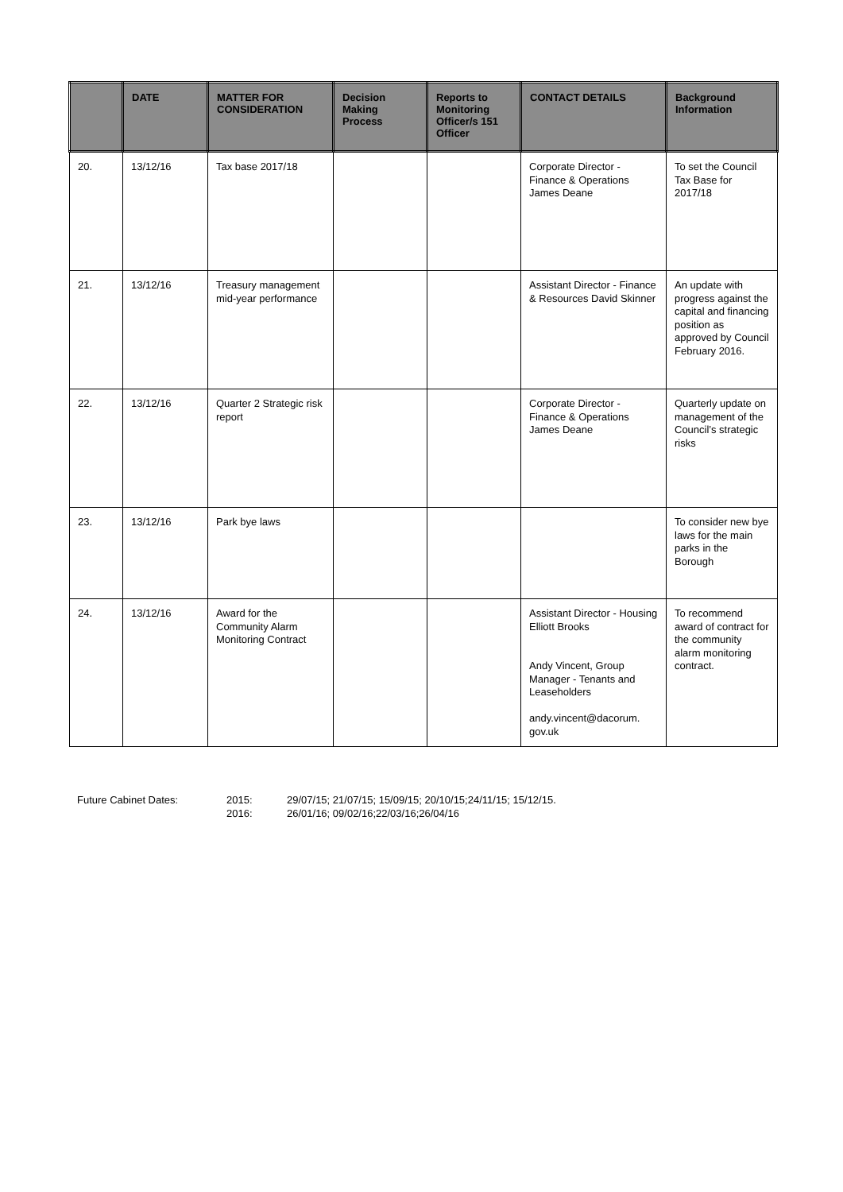| | DATE | MATTER FOR CONSIDERATION | Decision Making Process | Reports to Monitoring Officer/s 151 Officer | CONTACT DETAILS | Background Information |
| --- | --- | --- | --- | --- | --- | --- |
| 20. | 13/12/16 | Tax base 2017/18 | | | Corporate Director - Finance & Operations James Deane | To set the Council Tax Base for 2017/18 |
| 21. | 13/12/16 | Treasury management mid-year performance | | | Assistant Director - Finance & Resources David Skinner | An update with progress against the capital and financing position as approved by Council February 2016. |
| 22. | 13/12/16 | Quarter 2 Strategic risk report | | | Corporate Director - Finance & Operations James Deane | Quarterly update on management of the Council’s strategic risks |
| 23. | 13/12/16 | Park bye laws | | | | To consider new bye laws for the main parks in the Borough |
| 24. | 13/12/16 | Award for the Community Alarm Monitoring Contract | | | Assistant Director - Housing Elliott Brooks Andy Vincent, Group Manager - Tenants and Leaseholders andy.vincent@dacorum. gov.uk | To recommend award of contract for the community alarm monitoring contract. |
Future Cabinet Dates:
2015:
29/07/15; 21/07/15; 15/09/15; 20/10/15;24/11/15; 15/12/15.
2016:
26/01/16; 09/02/16;22/03/16;26/04/16